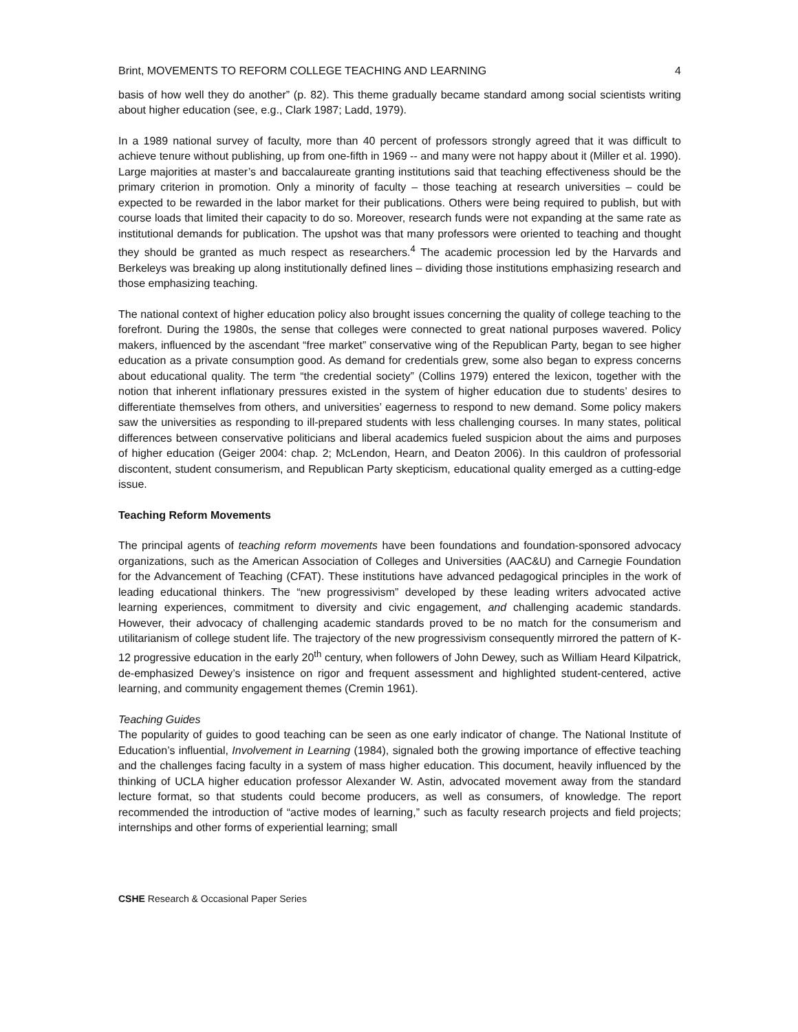Brint, MOVEMENTS TO REFORM COLLEGE TEACHING AND LEARNING 4
basis of how well they do another” (p. 82). This theme gradually became standard among social scientists writing about higher education (see, e.g., Clark 1987; Ladd, 1979).
In a 1989 national survey of faculty, more than 40 percent of professors strongly agreed that it was difficult to achieve tenure without publishing, up from one-fifth in 1969 -- and many were not happy about it (Miller et al. 1990). Large majorities at master’s and baccalaureate granting institutions said that teaching effectiveness should be the primary criterion in promotion. Only a minority of faculty – those teaching at research universities – could be expected to be rewarded in the labor market for their publications. Others were being required to publish, but with course loads that limited their capacity to do so. Moreover, research funds were not expanding at the same rate as institutional demands for publication. The upshot was that many professors were oriented to teaching and thought they should be granted as much respect as researchers.<sup>4</sup> The academic procession led by the Harvards and Berkeleys was breaking up along institutionally defined lines – dividing those institutions emphasizing research and those emphasizing teaching.
The national context of higher education policy also brought issues concerning the quality of college teaching to the forefront. During the 1980s, the sense that colleges were connected to great national purposes wavered. Policy makers, influenced by the ascendant “free market” conservative wing of the Republican Party, began to see higher education as a private consumption good. As demand for credentials grew, some also began to express concerns about educational quality. The term “the credential society” (Collins 1979) entered the lexicon, together with the notion that inherent inflationary pressures existed in the system of higher education due to students’ desires to differentiate themselves from others, and universities’ eagerness to respond to new demand. Some policy makers saw the universities as responding to ill-prepared students with less challenging courses. In many states, political differences between conservative politicians and liberal academics fueled suspicion about the aims and purposes of higher education (Geiger 2004: chap. 2; McLendon, Hearn, and Deaton 2006). In this cauldron of professorial discontent, student consumerism, and Republican Party skepticism, educational quality emerged as a cutting-edge issue.
Teaching Reform Movements
The principal agents of teaching reform movements have been foundations and foundation-sponsored advocacy organizations, such as the American Association of Colleges and Universities (AAC&U) and Carnegie Foundation for the Advancement of Teaching (CFAT). These institutions have advanced pedagogical principles in the work of leading educational thinkers. The “new progressivism” developed by these leading writers advocated active learning experiences, commitment to diversity and civic engagement, and challenging academic standards. However, their advocacy of challenging academic standards proved to be no match for the consumerism and utilitarianism of college student life. The trajectory of the new progressivism consequently mirrored the pattern of K-12 progressive education in the early 20<sup>th</sup> century, when followers of John Dewey, such as William Heard Kilpatrick, de-emphasized Dewey’s insistence on rigor and frequent assessment and highlighted student-centered, active learning, and community engagement themes (Cremin 1961).
Teaching Guides
The popularity of guides to good teaching can be seen as one early indicator of change. The National Institute of Education’s influential, Involvement in Learning (1984), signaled both the growing importance of effective teaching and the challenges facing faculty in a system of mass higher education. This document, heavily influenced by the thinking of UCLA higher education professor Alexander W. Astin, advocated movement away from the standard lecture format, so that students could become producers, as well as consumers, of knowledge. The report recommended the introduction of “active modes of learning,” such as faculty research projects and field projects; internships and other forms of experiential learning; small
CSHE Research & Occasional Paper Series